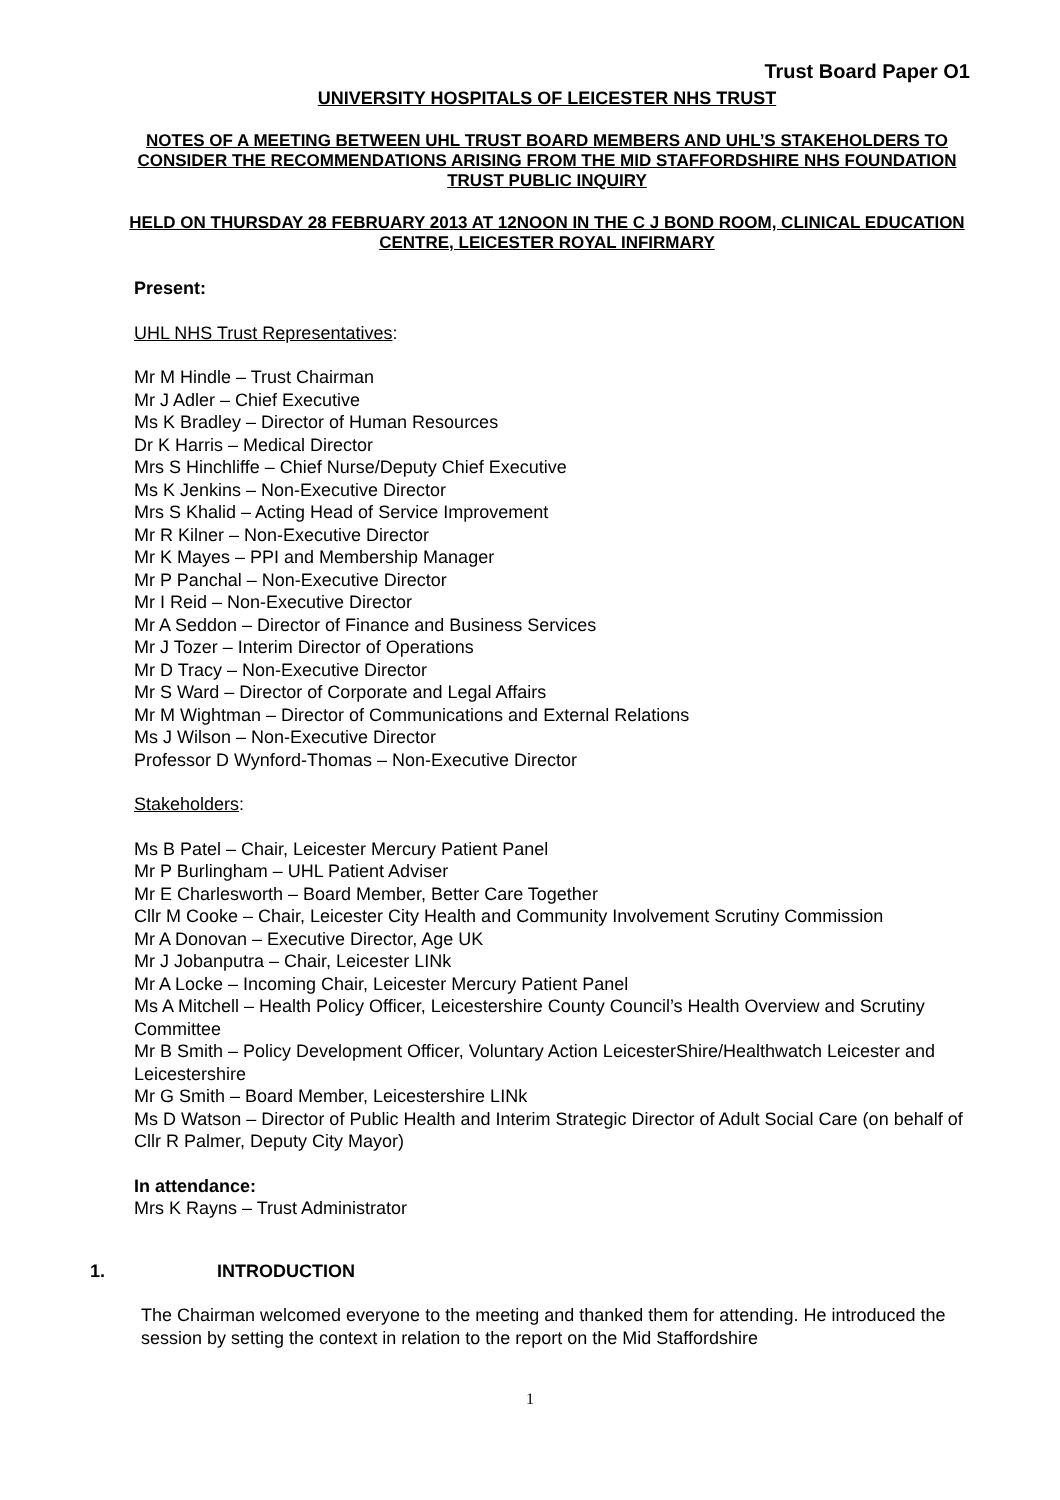Trust Board Paper O1
UNIVERSITY HOSPITALS OF LEICESTER NHS TRUST
NOTES OF A MEETING BETWEEN UHL TRUST BOARD MEMBERS AND UHL’S STAKEHOLDERS TO CONSIDER THE RECOMMENDATIONS ARISING FROM THE MID STAFFORDSHIRE NHS FOUNDATION TRUST PUBLIC INQUIRY
HELD ON THURSDAY 28 FEBRUARY 2013 AT 12NOON IN THE C J BOND ROOM, CLINICAL EDUCATION CENTRE, LEICESTER ROYAL INFIRMARY
Present:
UHL NHS Trust Representatives:
Mr M Hindle – Trust Chairman
Mr J Adler – Chief Executive
Ms K Bradley – Director of Human Resources
Dr K Harris – Medical Director
Mrs S Hinchliffe – Chief Nurse/Deputy Chief Executive
Ms K Jenkins – Non-Executive Director
Mrs S Khalid – Acting Head of Service Improvement
Mr R Kilner – Non-Executive Director
Mr K Mayes – PPI and Membership Manager
Mr P Panchal – Non-Executive Director
Mr I Reid – Non-Executive Director
Mr A Seddon – Director of Finance and Business Services
Mr J Tozer – Interim Director of Operations
Mr D Tracy – Non-Executive Director
Mr S Ward – Director of Corporate and Legal Affairs
Mr M Wightman – Director of Communications and External Relations
Ms J Wilson – Non-Executive Director
Professor D Wynford-Thomas – Non-Executive Director
Stakeholders:
Ms B Patel – Chair, Leicester Mercury Patient Panel
Mr P Burlingham – UHL Patient Adviser
Mr E Charlesworth – Board Member, Better Care Together
Cllr M Cooke – Chair, Leicester City Health and Community Involvement Scrutiny Commission
Mr A Donovan – Executive Director, Age UK
Mr J Jobanputra – Chair, Leicester LINk
Mr A Locke – Incoming Chair, Leicester Mercury Patient Panel
Ms A Mitchell – Health Policy Officer, Leicestershire County Council’s Health Overview and Scrutiny Committee
Mr B Smith – Policy Development Officer, Voluntary Action LeicesterShire/Healthwatch Leicester and Leicestershire
Mr G Smith – Board Member, Leicestershire LINk
Ms D Watson – Director of Public Health and Interim Strategic Director of Adult Social Care (on behalf of Cllr R Palmer, Deputy City Mayor)
In attendance:
Mrs K Rayns – Trust Administrator
1. INTRODUCTION
The Chairman welcomed everyone to the meeting and thanked them for attending. He introduced the session by setting the context in relation to the report on the Mid Staffordshire
1